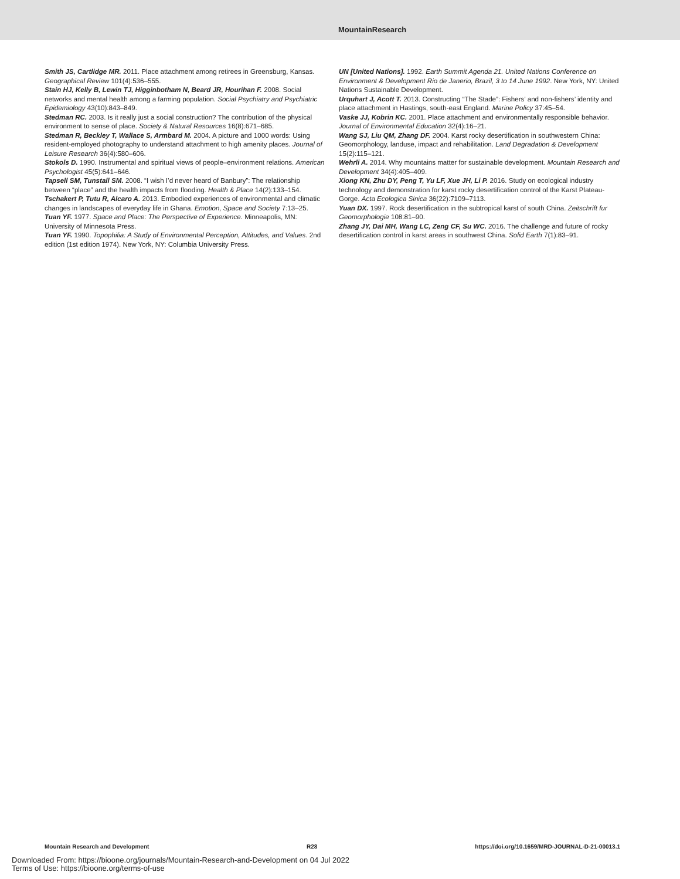MountainResearch
Smith JS, Cartlidge MR. 2011. Place attachment among retirees in Greensburg, Kansas. Geographical Review 101(4):536–555.
Stain HJ, Kelly B, Lewin TJ, Higginbotham N, Beard JR, Hourihan F. 2008. Social networks and mental health among a farming population. Social Psychiatry and Psychiatric Epidemiology 43(10):843–849.
Stedman RC. 2003. Is it really just a social construction? The contribution of the physical environment to sense of place. Society & Natural Resources 16(8):671–685.
Stedman R, Beckley T, Wallace S, Armbard M. 2004. A picture and 1000 words: Using resident-employed photography to understand attachment to high amenity places. Journal of Leisure Research 36(4):580–606.
Stokols D. 1990. Instrumental and spiritual views of people–environment relations. American Psychologist 45(5):641–646.
Tapsell SM, Tunstall SM. 2008. “I wish I’d never heard of Banbury”: The relationship between “place” and the health impacts from flooding. Health & Place 14(2):133–154.
Tschakert P, Tutu R, Alcaro A. 2013. Embodied experiences of environmental and climatic changes in landscapes of everyday life in Ghana. Emotion, Space and Society 7:13–25.
Tuan YF. 1977. Space and Place: The Perspective of Experience. Minneapolis, MN: University of Minnesota Press.
Tuan YF. 1990. Topophilia: A Study of Environmental Perception, Attitudes, and Values. 2nd edition (1st edition 1974). New York, NY: Columbia University Press.
UN [United Nations]. 1992. Earth Summit Agenda 21. United Nations Conference on Environment & Development Rio de Janerio, Brazil, 3 to 14 June 1992. New York, NY: United Nations Sustainable Development.
Urquhart J, Acott T. 2013. Constructing “The Stade”: Fishers’ and non-fishers’ identity and place attachment in Hastings, south-east England. Marine Policy 37:45–54.
Vaske JJ, Kobrin KC. 2001. Place attachment and environmentally responsible behavior. Journal of Environmental Education 32(4):16–21.
Wang SJ, Liu QM, Zhang DF. 2004. Karst rocky desertification in southwestern China: Geomorphology, landuse, impact and rehabilitation. Land Degradation & Development 15(2):115–121.
Wehrli A. 2014. Why mountains matter for sustainable development. Mountain Research and Development 34(4):405–409.
Xiong KN, Zhu DY, Peng T, Yu LF, Xue JH, Li P. 2016. Study on ecological industry technology and demonstration for karst rocky desertification control of the Karst Plateau-Gorge. Acta Ecologica Sinica 36(22):7109–7113.
Yuan DX. 1997. Rock desertification in the subtropical karst of south China. Zeitschrift fur Geomorphologie 108:81–90.
Zhang JY, Dai MH, Wang LC, Zeng CF, Su WC. 2016. The challenge and future of rocky desertification control in karst areas in southwest China. Solid Earth 7(1):83–91.
Mountain Research and Development R28 https://doi.org/10.1659/MRD-JOURNAL-D-21-00013.1
Downloaded From: https://bioone.org/journals/Mountain-Research-and-Development on 04 Jul 2022
Terms of Use: https://bioone.org/terms-of-use